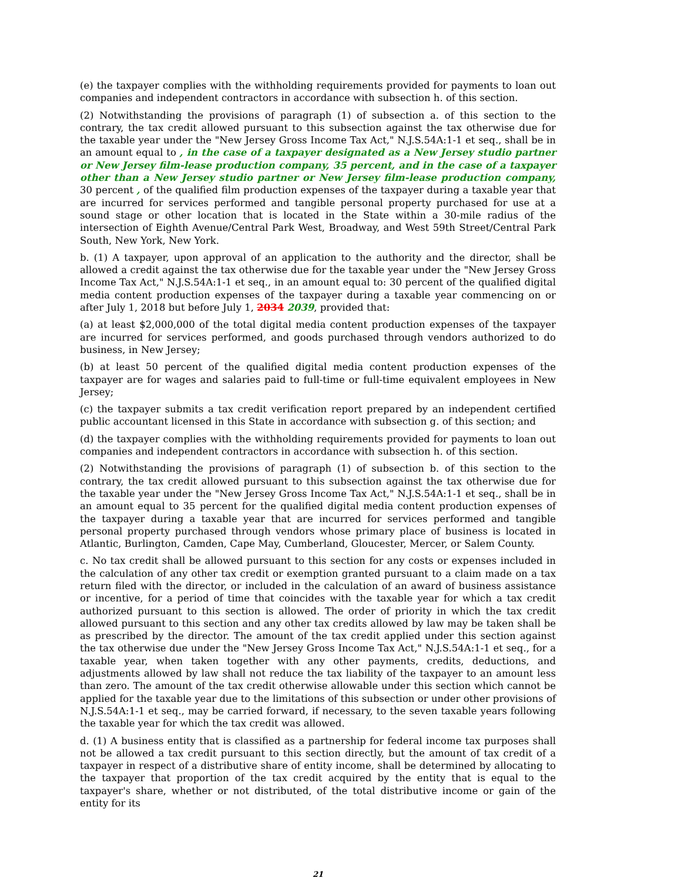(e) the taxpayer complies with the withholding requirements provided for payments to loan out companies and independent contractors in accordance with subsection h. of this section.
(2) Notwithstanding the provisions of paragraph (1) of subsection a. of this section to the contrary, the tax credit allowed pursuant to this subsection against the tax otherwise due for the taxable year under the "New Jersey Gross Income Tax Act," N.J.S.54A:1-1 et seq., shall be in an amount equal to , in the case of a taxpayer designated as a New Jersey studio partner or New Jersey film-lease production company, 35 percent, and in the case of a taxpayer other than a New Jersey studio partner or New Jersey film-lease production company, 30 percent , of the qualified film production expenses of the taxpayer during a taxable year that are incurred for services performed and tangible personal property purchased for use at a sound stage or other location that is located in the State within a 30-mile radius of the intersection of Eighth Avenue/Central Park West, Broadway, and West 59th Street/Central Park South, New York, New York.
b. (1) A taxpayer, upon approval of an application to the authority and the director, shall be allowed a credit against the tax otherwise due for the taxable year under the "New Jersey Gross Income Tax Act," N.J.S.54A:1-1 et seq., in an amount equal to: 30 percent of the qualified digital media content production expenses of the taxpayer during a taxable year commencing on or after July 1, 2018 but before July 1, 2034 2039, provided that:
(a) at least $2,000,000 of the total digital media content production expenses of the taxpayer are incurred for services performed, and goods purchased through vendors authorized to do business, in New Jersey;
(b) at least 50 percent of the qualified digital media content production expenses of the taxpayer are for wages and salaries paid to full-time or full-time equivalent employees in New Jersey;
(c) the taxpayer submits a tax credit verification report prepared by an independent certified public accountant licensed in this State in accordance with subsection g. of this section; and
(d) the taxpayer complies with the withholding requirements provided for payments to loan out companies and independent contractors in accordance with subsection h. of this section.
(2) Notwithstanding the provisions of paragraph (1) of subsection b. of this section to the contrary, the tax credit allowed pursuant to this subsection against the tax otherwise due for the taxable year under the "New Jersey Gross Income Tax Act," N.J.S.54A:1-1 et seq., shall be in an amount equal to 35 percent for the qualified digital media content production expenses of the taxpayer during a taxable year that are incurred for services performed and tangible personal property purchased through vendors whose primary place of business is located in Atlantic, Burlington, Camden, Cape May, Cumberland, Gloucester, Mercer, or Salem County.
c. No tax credit shall be allowed pursuant to this section for any costs or expenses included in the calculation of any other tax credit or exemption granted pursuant to a claim made on a tax return filed with the director, or included in the calculation of an award of business assistance or incentive, for a period of time that coincides with the taxable year for which a tax credit authorized pursuant to this section is allowed. The order of priority in which the tax credit allowed pursuant to this section and any other tax credits allowed by law may be taken shall be as prescribed by the director. The amount of the tax credit applied under this section against the tax otherwise due under the "New Jersey Gross Income Tax Act," N.J.S.54A:1-1 et seq., for a taxable year, when taken together with any other payments, credits, deductions, and adjustments allowed by law shall not reduce the tax liability of the taxpayer to an amount less than zero. The amount of the tax credit otherwise allowable under this section which cannot be applied for the taxable year due to the limitations of this subsection or under other provisions of N.J.S.54A:1-1 et seq., may be carried forward, if necessary, to the seven taxable years following the taxable year for which the tax credit was allowed.
d. (1) A business entity that is classified as a partnership for federal income tax purposes shall not be allowed a tax credit pursuant to this section directly, but the amount of tax credit of a taxpayer in respect of a distributive share of entity income, shall be determined by allocating to the taxpayer that proportion of the tax credit acquired by the entity that is equal to the taxpayer's share, whether or not distributed, of the total distributive income or gain of the entity for its
21